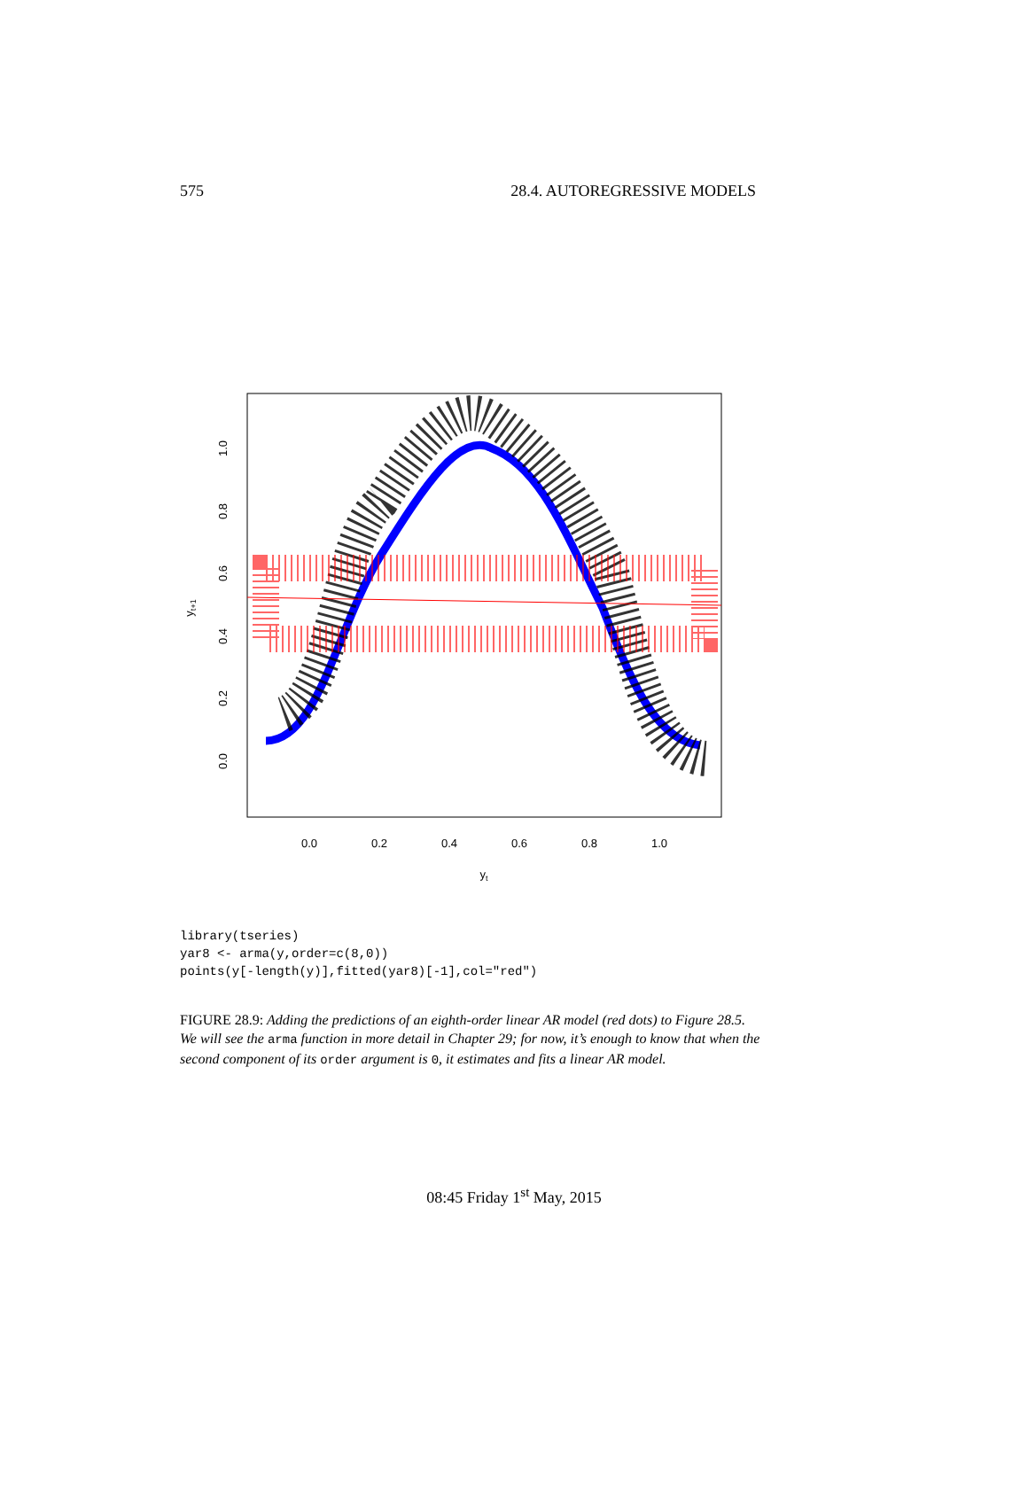575 28.4. AUTOREGRESSIVE MODELS
0.0
0.2
0.4
0.6
0.8
1.0
yt
0.0
0.2
0.4
0.6
0.8
1.0
yt+1
library(tseries)
yar8 <- arma(y,order=c(8,0))
points(y[-length(y)],fitted(yar8)[-1],col="red")
FIGURE 28.9: Adding the predictions of an eighth-order linear AR model (red dots) to Figure 28.5. We will see the arma function in more detail in Chapter 29; for now, it’s enough to know that when the second component of its order argument is 0, it estimates and fits a linear AR model.
08:45 Friday 1<sup>st</sup> May, 2015